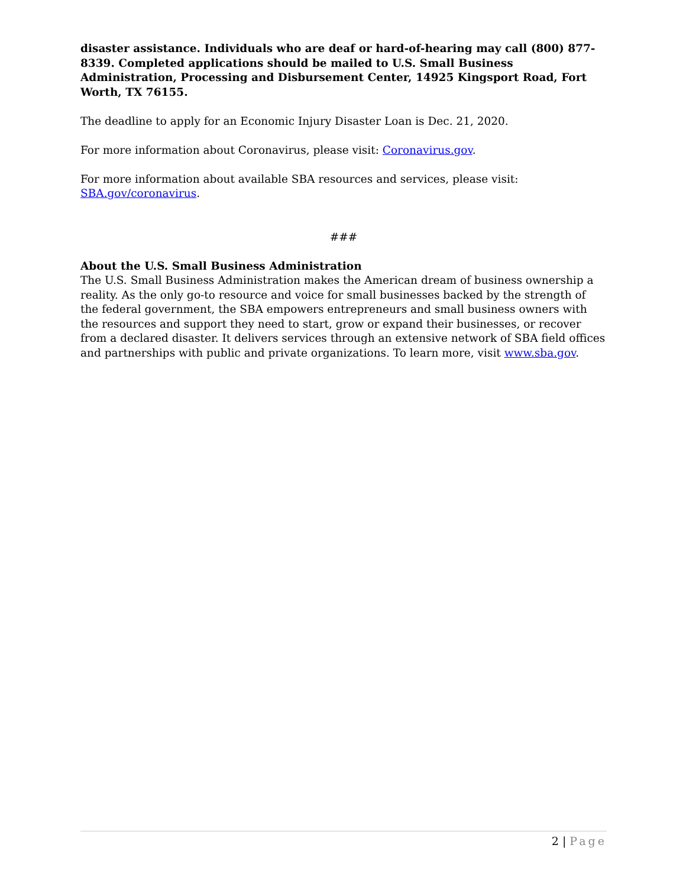disaster assistance. Individuals who are deaf or hard-of-hearing may call (800) 877-8339. Completed applications should be mailed to U.S. Small Business Administration, Processing and Disbursement Center, 14925 Kingsport Road, Fort Worth, TX 76155.
The deadline to apply for an Economic Injury Disaster Loan is Dec. 21, 2020.
For more information about Coronavirus, please visit: Coronavirus.gov.
For more information about available SBA resources and services, please visit:
SBA.gov/coronavirus.
###
About the U.S. Small Business Administration
The U.S. Small Business Administration makes the American dream of business ownership a reality. As the only go-to resource and voice for small businesses backed by the strength of the federal government, the SBA empowers entrepreneurs and small business owners with the resources and support they need to start, grow or expand their businesses, or recover from a declared disaster. It delivers services through an extensive network of SBA field offices and partnerships with public and private organizations. To learn more, visit www.sba.gov.
2 | Page